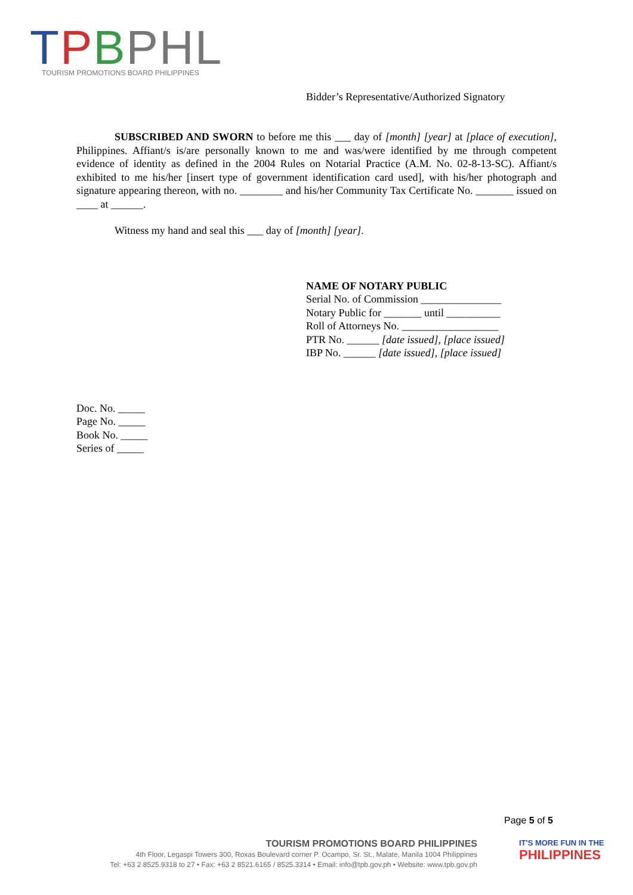TPBPHL
TOURISM PROMOTIONS BOARD PHILIPPINES
Bidder’s Representative/Authorized Signatory
SUBSCRIBED AND SWORN to before me this ___ day of [month] [year] at [place of execution], Philippines. Affiant/s is/are personally known to me and was/were identified by me through competent evidence of identity as defined in the 2004 Rules on Notarial Practice (A.M. No. 02-8-13-SC). Affiant/s exhibited to me his/her [insert type of government identification card used], with his/her photograph and signature appearing thereon, with no. ________ and his/her Community Tax Certificate No. _______ issued on ____ at ______.
Witness my hand and seal this ___ day of [month] [year].
NAME OF NOTARY PUBLIC
Serial No. of Commission _______________
Notary Public for _______ until __________
Roll of Attorneys No. __________________
PTR No. ______ [date issued], [place issued]
IBP No. ______ [date issued], [place issued]
Doc. No. _____
Page No. _____
Book No. _____
Series of _____
Page 5 of 5
TOURISM PROMOTIONS BOARD PHILIPPINES
4th Floor, Legaspi Towers 300, Roxas Boulevard corner P. Ocampo, Sr. St., Malate, Manila 1004 Philippines
Tel: +63 2 8525.9318 to 27 • Fax: +63 2 8521.6165 / 8525.3314 • Email: info@tpb.gov.ph • Website: www.tpb.gov.ph
IT'S MORE FUN IN THE
PHILIPPINES